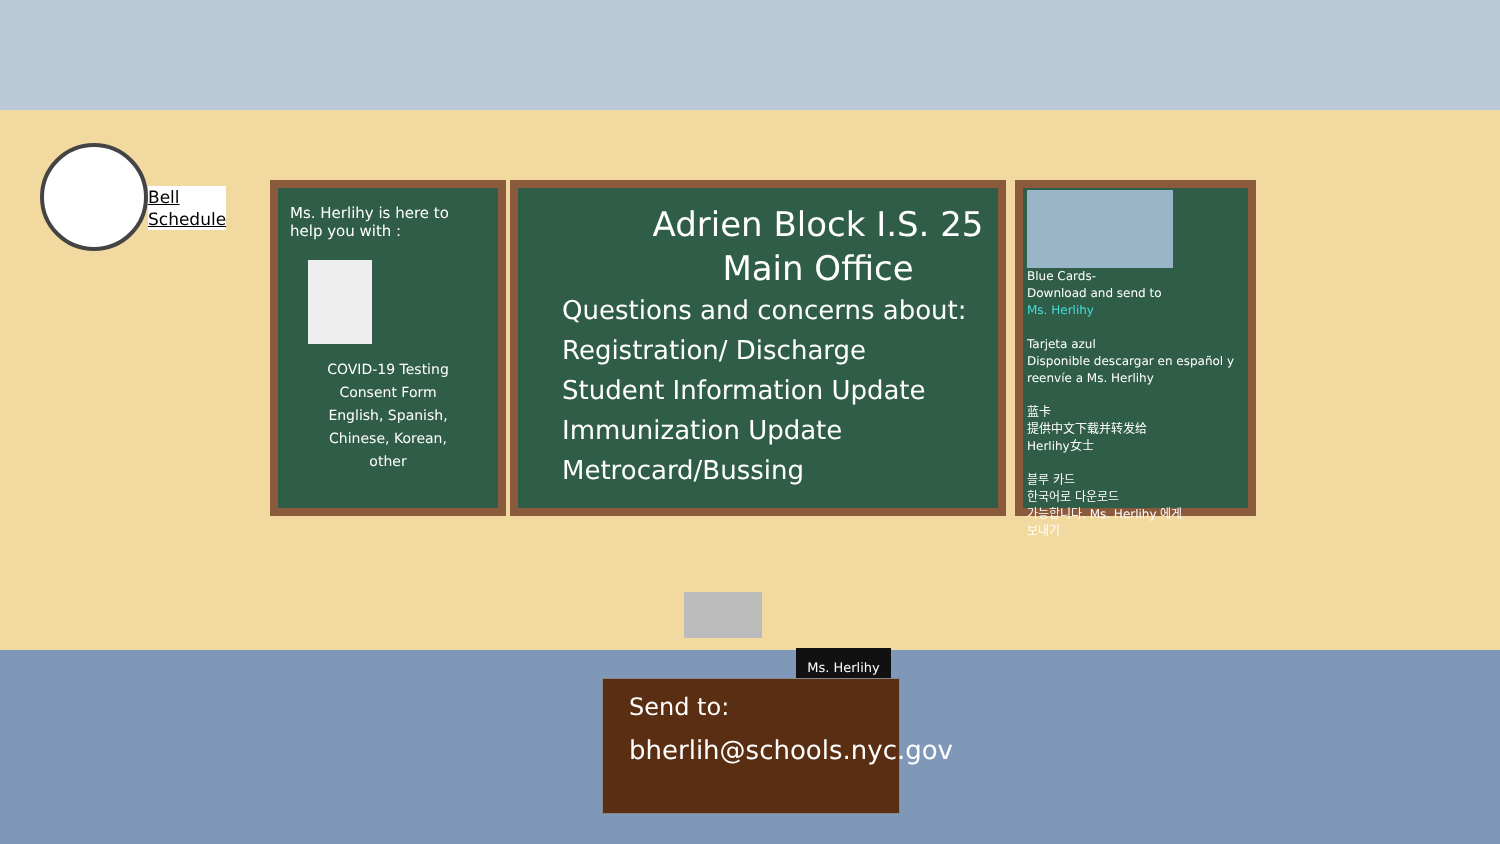Bell
Schedule
Ms. Herlihy is here to help you with :
COVID-19 Testing
Consent Form
English, Spanish,
Chinese, Korean,
other
Adrien Block I.S. 25
Main Office
Questions and concerns about:
Registration/ Discharge
Student Information Update
Immunization Update
Metrocard/Bussing
Blue Cards-
Download and send to
Ms. Herlihy
Tarjeta azul
Disponible descargar en español y reenvíe a Ms. Herlihy
蓝卡
提供中文下载并转发给
Herlihy女士
블루 카드
한국어로 다운로드
가능합니다. Ms. Herlihy 에게
보내기
Ms. Herlihy
Send to:
bherlih@schools.nyc.gov